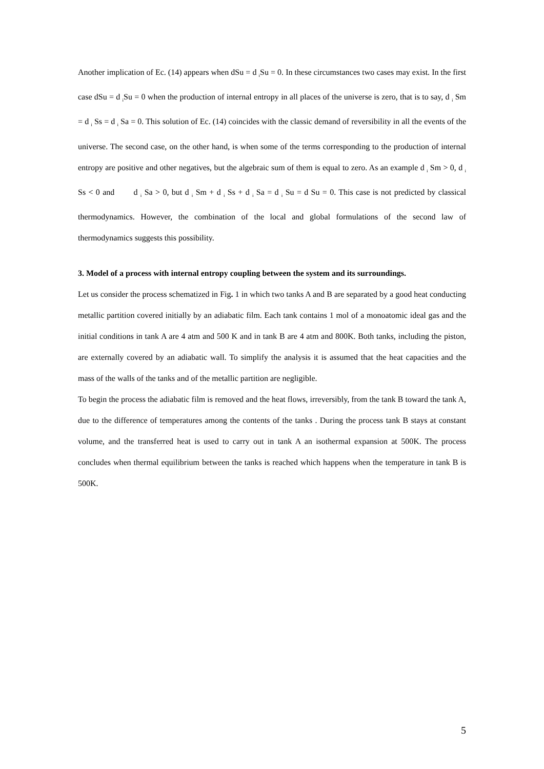Another implication of Ec. (14) appears when dSu = d <sub>i</sub>Su = 0. In these circumstances two cases may exist. In the first case dSu = d <sub>i</sub>Su = 0 when the production of internal entropy in all places of the universe is zero, that is to say, d <sub>i</sub> Sm = d <sub>i</sub> Ss = d <sub>i</sub> Sa = 0. This solution of Ec. (14) coincides with the classic demand of reversibility in all the events of the universe. The second case, on the other hand, is when some of the terms corresponding to the production of internal entropy are positive and other negatives, but the algebraic sum of them is equal to zero. As an example d <sub>i</sub> Sm > 0, d <sub>i</sub> Ss < 0 and d <sub>i</sub> Sa > 0, but d <sub>i</sub> Sm + d <sub>i</sub> Ss + d <sub>i</sub> Sa = d <sub>i</sub> Su = d Su = 0. This case is not predicted by classical thermodynamics. However, the combination of the local and global formulations of the second law of thermodynamics suggests this possibility.
3. Model of a process with internal entropy coupling between the system and its surroundings.
Let us consider the process schematized in Fig. 1 in which two tanks A and B are separated by a good heat conducting metallic partition covered initially by an adiabatic film. Each tank contains 1 mol of a monoatomic ideal gas and the initial conditions in tank A are 4 atm and 500 K and in tank B are 4 atm and 800K. Both tanks, including the piston, are externally covered by an adiabatic wall. To simplify the analysis it is assumed that the heat capacities and the mass of the walls of the tanks and of the metallic partition are negligible.
To begin the process the adiabatic film is removed and the heat flows, irreversibly, from the tank B toward the tank A, due to the difference of temperatures among the contents of the tanks . During the process tank B stays at constant volume, and the transferred heat is used to carry out in tank A an isothermal expansion at 500K. The process concludes when thermal equilibrium between the tanks is reached which happens when the temperature in tank B is 500K.
5